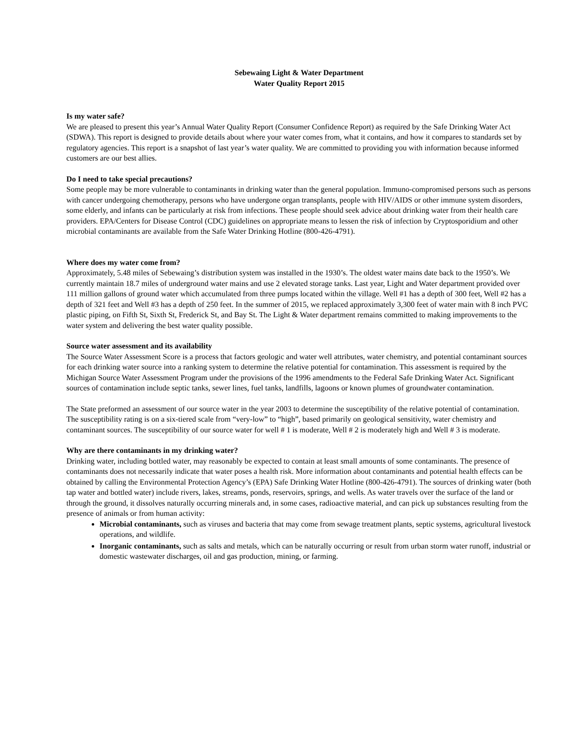Sebewaing Light & Water Department
Water Quality Report 2015
Is my water safe?
We are pleased to present this year’s Annual Water Quality Report (Consumer Confidence Report) as required by the Safe Drinking Water Act (SDWA). This report is designed to provide details about where your water comes from, what it contains, and how it compares to standards set by regulatory agencies. This report is a snapshot of last year’s water quality. We are committed to providing you with information because informed customers are our best allies.
Do I need to take special precautions?
Some people may be more vulnerable to contaminants in drinking water than the general population. Immuno-compromised persons such as persons with cancer undergoing chemotherapy, persons who have undergone organ transplants, people with HIV/AIDS or other immune system disorders, some elderly, and infants can be particularly at risk from infections. These people should seek advice about drinking water from their health care providers. EPA/Centers for Disease Control (CDC) guidelines on appropriate means to lessen the risk of infection by Cryptosporidium and other microbial contaminants are available from the Safe Water Drinking Hotline (800-426-4791).
Where does my water come from?
Approximately, 5.48 miles of Sebewaing’s distribution system was installed in the 1930’s. The oldest water mains date back to the 1950’s. We currently maintain 18.7 miles of underground water mains and use 2 elevated storage tanks. Last year, Light and Water department provided over 111 million gallons of ground water which accumulated from three pumps located within the village. Well #1 has a depth of 300 feet, Well #2 has a depth of 321 feet and Well #3 has a depth of 250 feet. In the summer of 2015, we replaced approximately 3,300 feet of water main with 8 inch PVC plastic piping, on Fifth St, Sixth St, Frederick St, and Bay St. The Light & Water department remains committed to making improvements to the water system and delivering the best water quality possible.
Source water assessment and its availability
The Source Water Assessment Score is a process that factors geologic and water well attributes, water chemistry, and potential contaminant sources for each drinking water source into a ranking system to determine the relative potential for contamination. This assessment is required by the Michigan Source Water Assessment Program under the provisions of the 1996 amendments to the Federal Safe Drinking Water Act. Significant sources of contamination include septic tanks, sewer lines, fuel tanks, landfills, lagoons or known plumes of groundwater contamination.
The State preformed an assessment of our source water in the year 2003 to determine the susceptibility of the relative potential of contamination. The susceptibility rating is on a six-tiered scale from “very-low” to “high”, based primarily on geological sensitivity, water chemistry and contaminant sources. The susceptibility of our source water for well # 1 is moderate, Well # 2 is moderately high and Well # 3 is moderate.
Why are there contaminants in my drinking water?
Drinking water, including bottled water, may reasonably be expected to contain at least small amounts of some contaminants. The presence of contaminants does not necessarily indicate that water poses a health risk. More information about contaminants and potential health effects can be obtained by calling the Environmental Protection Agency’s (EPA) Safe Drinking Water Hotline (800-426-4791). The sources of drinking water (both tap water and bottled water) include rivers, lakes, streams, ponds, reservoirs, springs, and wells. As water travels over the surface of the land or through the ground, it dissolves naturally occurring minerals and, in some cases, radioactive material, and can pick up substances resulting from the presence of animals or from human activity:
Microbial contaminants, such as viruses and bacteria that may come from sewage treatment plants, septic systems, agricultural livestock operations, and wildlife.
Inorganic contaminants, such as salts and metals, which can be naturally occurring or result from urban storm water runoff, industrial or domestic wastewater discharges, oil and gas production, mining, or farming.